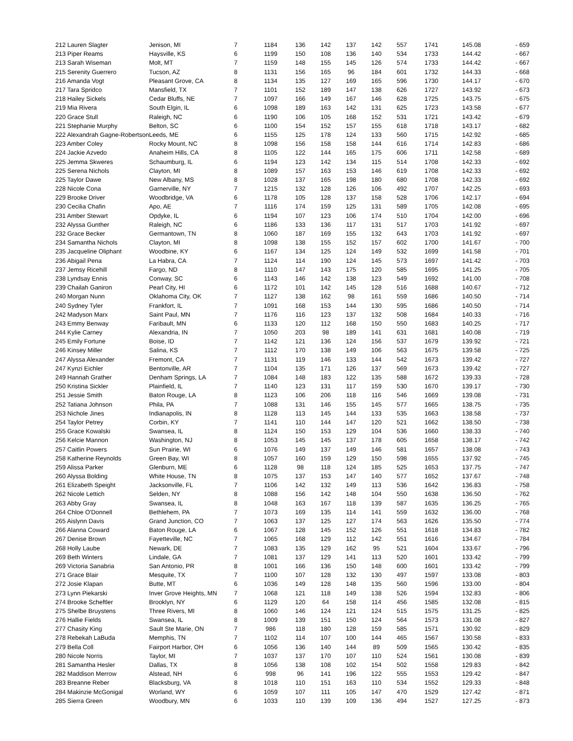| 212 Lauren Slagter | Jenison, MI | 7 | 1184 | 136 | 142 | 137 | 142 | 557 | 1741 | 145.08 | - 659 |
| 213 Piper Reams | Haysville, KS | 6 | 1199 | 150 | 108 | 136 | 140 | 534 | 1733 | 144.42 | - 667 |
| 213 Sarah Wiseman | Molt, MT | 7 | 1159 | 148 | 155 | 145 | 126 | 574 | 1733 | 144.42 | - 667 |
| 215 Serenity Guerrero | Tucson, AZ | 8 | 1131 | 156 | 165 | 96 | 184 | 601 | 1732 | 144.33 | - 668 |
| 216 Amanda Vogt | Pleasant Grove, CA | 8 | 1134 | 135 | 127 | 169 | 165 | 596 | 1730 | 144.17 | - 670 |
| 217 Tara Spridco | Mansfield, TX | 7 | 1101 | 152 | 189 | 147 | 138 | 626 | 1727 | 143.92 | - 673 |
| 218 Hailey Sickels | Cedar Bluffs, NE | 7 | 1097 | 166 | 149 | 167 | 146 | 628 | 1725 | 143.75 | - 675 |
| 219 Mia Rivera | South Elgin, IL | 6 | 1098 | 189 | 163 | 142 | 131 | 625 | 1723 | 143.58 | - 677 |
| 220 Grace Stull | Raleigh, NC | 6 | 1190 | 106 | 105 | 168 | 152 | 531 | 1721 | 143.42 | - 679 |
| 221 Stephanie Murphy | Belton, SC | 6 | 1100 | 154 | 152 | 157 | 155 | 618 | 1718 | 143.17 | - 682 |
| 222 Alexandrah Gagne-Robertson | Leeds, ME | 6 | 1155 | 125 | 178 | 124 | 133 | 560 | 1715 | 142.92 | - 685 |
| 223 Amber Coley | Rocky Mount, NC | 8 | 1098 | 156 | 158 | 158 | 144 | 616 | 1714 | 142.83 | - 686 |
| 224 Jackie Azvedo | Anaheim Hills, CA | 8 | 1105 | 122 | 144 | 165 | 175 | 606 | 1711 | 142.58 | - 689 |
| 225 Jemma Skweres | Schaumburg, IL | 6 | 1194 | 123 | 142 | 134 | 115 | 514 | 1708 | 142.33 | - 692 |
| 225 Serena Nichols | Clayton, MI | 8 | 1089 | 157 | 163 | 153 | 146 | 619 | 1708 | 142.33 | - 692 |
| 225 Taylor Dawe | New Albany, MS | 8 | 1028 | 137 | 165 | 198 | 180 | 680 | 1708 | 142.33 | - 692 |
| 228 Nicole Cona | Garnerville, NY | 7 | 1215 | 132 | 128 | 126 | 106 | 492 | 1707 | 142.25 | - 693 |
| 229 Brooke Driver | Woodbridge, VA | 6 | 1178 | 105 | 128 | 137 | 158 | 528 | 1706 | 142.17 | - 694 |
| 230 Cecilia Chafin | Apo, AE | 7 | 1116 | 174 | 159 | 125 | 131 | 589 | 1705 | 142.08 | - 695 |
| 231 Amber Stewart | Opdyke, IL | 6 | 1194 | 107 | 123 | 106 | 174 | 510 | 1704 | 142.00 | - 696 |
| 232 Alyssa Gunther | Raleigh, NC | 6 | 1186 | 133 | 136 | 117 | 131 | 517 | 1703 | 141.92 | - 697 |
| 232 Grace Becker | Germantown, TN | 8 | 1060 | 187 | 169 | 155 | 132 | 643 | 1703 | 141.92 | - 697 |
| 234 Samantha Nichols | Clayton, MI | 8 | 1098 | 138 | 155 | 152 | 157 | 602 | 1700 | 141.67 | - 700 |
| 235 Jacqueline Oliphant | Woodbine, KY | 6 | 1167 | 134 | 125 | 124 | 149 | 532 | 1699 | 141.58 | - 701 |
| 236 Abigail Pena | La Habra, CA | 7 | 1124 | 114 | 190 | 124 | 145 | 573 | 1697 | 141.42 | - 703 |
| 237 Jemsy Ricehill | Fargo, ND | 8 | 1110 | 147 | 143 | 175 | 120 | 585 | 1695 | 141.25 | - 705 |
| 238 Lyndsay Ennis | Conway, SC | 6 | 1143 | 146 | 142 | 138 | 123 | 549 | 1692 | 141.00 | - 708 |
| 239 Chailah Ganiron | Pearl City, HI | 6 | 1172 | 101 | 142 | 145 | 128 | 516 | 1688 | 140.67 | - 712 |
| 240 Morgan Nunn | Oklahoma City, OK | 7 | 1127 | 138 | 162 | 98 | 161 | 559 | 1686 | 140.50 | - 714 |
| 240 Sydney Tyler | Frankfort, IL | 7 | 1091 | 168 | 153 | 144 | 130 | 595 | 1686 | 140.50 | - 714 |
| 242 Madyson Marx | Saint Paul, MN | 7 | 1176 | 116 | 123 | 137 | 132 | 508 | 1684 | 140.33 | - 716 |
| 243 Emmy Benway | Faribault, MN | 6 | 1133 | 120 | 112 | 168 | 150 | 550 | 1683 | 140.25 | - 717 |
| 244 Kylie Carney | Alexandria, IN | 7 | 1050 | 203 | 98 | 189 | 141 | 631 | 1681 | 140.08 | - 719 |
| 245 Emily Fortune | Boise, ID | 7 | 1142 | 121 | 136 | 124 | 156 | 537 | 1679 | 139.92 | - 721 |
| 246 Kinsey Miller | Salina, KS | 7 | 1112 | 170 | 138 | 149 | 106 | 563 | 1675 | 139.58 | - 725 |
| 247 Alyssa Alexander | Fremont, CA | 7 | 1131 | 119 | 146 | 133 | 144 | 542 | 1673 | 139.42 | - 727 |
| 247 Kynzi Eichler | Bentonville, AR | 7 | 1104 | 135 | 171 | 126 | 137 | 569 | 1673 | 139.42 | - 727 |
| 249 Hannah Grather | Denham Springs, LA | 7 | 1084 | 148 | 183 | 122 | 135 | 588 | 1672 | 139.33 | - 728 |
| 250 Kristina Sickler | Plainfield, IL | 7 | 1140 | 123 | 131 | 117 | 159 | 530 | 1670 | 139.17 | - 730 |
| 251 Jessie Smith | Baton Rouge, LA | 8 | 1123 | 106 | 206 | 118 | 116 | 546 | 1669 | 139.08 | - 731 |
| 252 Tatiana Johnson | Phila, PA | 7 | 1088 | 131 | 146 | 155 | 145 | 577 | 1665 | 138.75 | - 735 |
| 253 Nichole Jines | Indianapolis, IN | 8 | 1128 | 113 | 145 | 144 | 133 | 535 | 1663 | 138.58 | - 737 |
| 254 Taylor Petrey | Corbin, KY | 7 | 1141 | 110 | 144 | 147 | 120 | 521 | 1662 | 138.50 | - 738 |
| 255 Grace Kowalski | Swansea, IL | 8 | 1124 | 150 | 153 | 129 | 104 | 536 | 1660 | 138.33 | - 740 |
| 256 Kelcie Mannon | Washington, NJ | 8 | 1053 | 145 | 145 | 137 | 178 | 605 | 1658 | 138.17 | - 742 |
| 257 Caitlin Powers | Sun Prairie, WI | 6 | 1076 | 149 | 137 | 149 | 146 | 581 | 1657 | 138.08 | - 743 |
| 258 Katherine Reynolds | Green Bay, WI | 8 | 1057 | 160 | 159 | 129 | 150 | 598 | 1655 | 137.92 | - 745 |
| 259 Alissa Parker | Glenburn, ME | 6 | 1128 | 98 | 118 | 124 | 185 | 525 | 1653 | 137.75 | - 747 |
| 260 Alyssa Bolding | White House, TN | 8 | 1075 | 137 | 153 | 147 | 140 | 577 | 1652 | 137.67 | - 748 |
| 261 Elizabeth Speight | Jacksonville, FL | 7 | 1106 | 142 | 132 | 149 | 113 | 536 | 1642 | 136.83 | - 758 |
| 262 Nicole Lettich | Selden, NY | 8 | 1088 | 156 | 142 | 148 | 104 | 550 | 1638 | 136.50 | - 762 |
| 263 Abby Gray | Swansea, IL | 8 | 1048 | 163 | 167 | 118 | 139 | 587 | 1635 | 136.25 | - 765 |
| 264 Chloe O'Donnell | Bethlehem, PA | 7 | 1073 | 169 | 135 | 114 | 141 | 559 | 1632 | 136.00 | - 768 |
| 265 Aislynn Davis | Grand Junction, CO | 7 | 1063 | 137 | 125 | 127 | 174 | 563 | 1626 | 135.50 | - 774 |
| 266 Alanna Coward | Baton Rouge, LA | 6 | 1067 | 128 | 145 | 152 | 126 | 551 | 1618 | 134.83 | - 782 |
| 267 Denise Brown | Fayetteville, NC | 7 | 1065 | 168 | 129 | 112 | 142 | 551 | 1616 | 134.67 | - 784 |
| 268 Holly Laube | Newark, DE | 7 | 1083 | 135 | 129 | 162 | 95 | 521 | 1604 | 133.67 | - 796 |
| 269 Beth Winters | Lindale, GA | 7 | 1081 | 137 | 129 | 141 | 113 | 520 | 1601 | 133.42 | - 799 |
| 269 Victoria Sanabria | San Antonio, PR | 8 | 1001 | 166 | 136 | 150 | 148 | 600 | 1601 | 133.42 | - 799 |
| 271 Grace Blair | Mesquite, TX | 7 | 1100 | 107 | 128 | 132 | 130 | 497 | 1597 | 133.08 | - 803 |
| 272 Josie Klapan | Butte, MT | 6 | 1036 | 149 | 128 | 148 | 135 | 560 | 1596 | 133.00 | - 804 |
| 273 Lynn Piekarski | Inver Grove Heights, MN | 7 | 1068 | 121 | 118 | 149 | 138 | 526 | 1594 | 132.83 | - 806 |
| 274 Brooke Scheftler | Brooklyn, NY | 6 | 1129 | 120 | 64 | 158 | 114 | 456 | 1585 | 132.08 | - 815 |
| 275 Shelbe Bruystens | Three Rivers, MI | 8 | 1060 | 146 | 124 | 121 | 124 | 515 | 1575 | 131.25 | - 825 |
| 276 Hallie Fields | Swansea, IL | 8 | 1009 | 139 | 151 | 150 | 124 | 564 | 1573 | 131.08 | - 827 |
| 277 Chasity King | Sault Ste Marie, ON | 7 | 986 | 118 | 180 | 128 | 159 | 585 | 1571 | 130.92 | - 829 |
| 278 Rebekah LaBuda | Memphis, TN | 7 | 1102 | 114 | 107 | 100 | 144 | 465 | 1567 | 130.58 | - 833 |
| 279 Bella Coll | Fairport Harbor, OH | 6 | 1056 | 136 | 140 | 144 | 89 | 509 | 1565 | 130.42 | - 835 |
| 280 Nicole Norris | Taylor, MI | 7 | 1037 | 137 | 170 | 107 | 110 | 524 | 1561 | 130.08 | - 839 |
| 281 Samantha Hesler | Dallas, TX | 8 | 1056 | 138 | 108 | 102 | 154 | 502 | 1558 | 129.83 | - 842 |
| 282 Maddison Merrow | Alstead, NH | 6 | 998 | 96 | 141 | 196 | 122 | 555 | 1553 | 129.42 | - 847 |
| 283 Breanne Reber | Blacksburg, VA | 8 | 1018 | 110 | 151 | 163 | 110 | 534 | 1552 | 129.33 | - 848 |
| 284 Makinzie McGonigal | Worland, WY | 6 | 1059 | 107 | 111 | 105 | 147 | 470 | 1529 | 127.42 | - 871 |
| 285 Sierra Green | Woodbury, MN | 6 | 1033 | 110 | 139 | 109 | 136 | 494 | 1527 | 127.25 | - 873 |